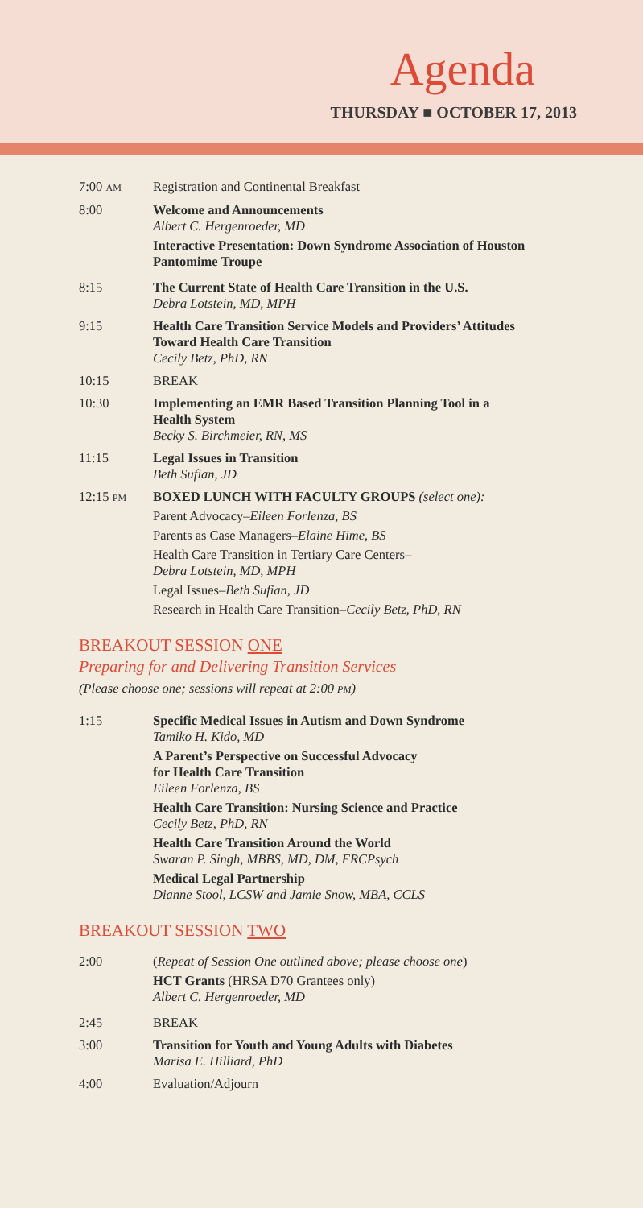Agenda
THURSDAY ■ OCTOBER 17, 2013
7:00 AM
Registration and Continental Breakfast
8:00 Welcome and Announcements
Albert C. Hergenroeder, MD
Interactive Presentation: Down Syndrome Association of Houston Pantomime Troupe
8:15 The Current State of Health Care Transition in the U.S.
Debra Lotstein, MD, MPH
9:15 Health Care Transition Service Models and Providers’ Attitudes Toward Health Care Transition
Cecily Betz, PhD, RN
10:15 BREAK
10:30 Implementing an EMR Based Transition Planning Tool in a Health System
Becky S. Birchmeier, RN, MS
11:15 Legal Issues in Transition
Beth Sufian, JD
12:15 PM
BOXED LUNCH WITH FACULTY GROUPS (select one):
Parent Advocacy–Eileen Forlenza, BS
Parents as Case Managers–Elaine Hime, BS
Health Care Transition in Tertiary Care Centers–
Debra Lotstein, MD, MPH
Legal Issues–Beth Sufian, JD
Research in Health Care Transition–Cecily Betz, PhD, RN
BREAKOUT SESSION ONE
Preparing for and Delivering Transition Services
(Please choose one; sessions will repeat at 2:00 PM)
1:15 Specific Medical Issues in Autism and Down Syndrome
Tamiko H. Kido, MD
A Parent’s Perspective on Successful Advocacy
for Health Care Transition
Eileen Forlenza, BS
Health Care Transition: Nursing Science and Practice
Cecily Betz, PhD, RN
Health Care Transition Around the World
Swaran P. Singh, MBBS, MD, DM, FRCPsych
Medical Legal Partnership
Dianne Stool, LCSW and Jamie Snow, MBA, CCLS
BREAKOUT SESSION TWO
2:00 (Repeat of Session One outlined above; please choose one)
HCT Grants (HRSA D70 Grantees only)
Albert C. Hergenroeder, MD
2:45 BREAK
3:00 Transition for Youth and Young Adults with Diabetes
Marisa E. Hilliard, PhD
4:00 Evaluation/Adjourn